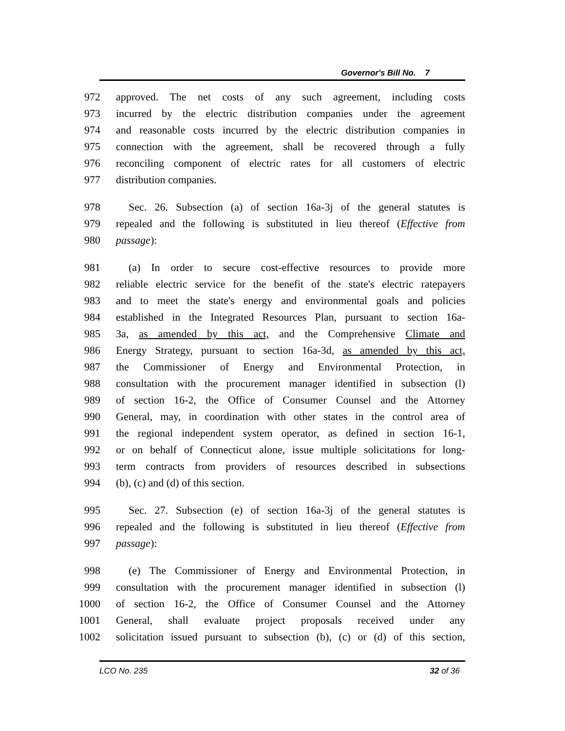Governor's Bill No. 7
972 approved. The net costs of any such agreement, including costs
973 incurred by the electric distribution companies under the agreement
974 and reasonable costs incurred by the electric distribution companies in
975 connection with the agreement, shall be recovered through a fully
976 reconciling component of electric rates for all customers of electric
977 distribution companies.
978 Sec. 26. Subsection (a) of section 16a-3j of the general statutes is
979 repealed and the following is substituted in lieu thereof (Effective from
980 passage):
981 (a) In order to secure cost-effective resources to provide more
982 reliable electric service for the benefit of the state's electric ratepayers
983 and to meet the state's energy and environmental goals and policies
984 established in the Integrated Resources Plan, pursuant to section 16a-
985 3a, as amended by this act, and the Comprehensive Climate and
986 Energy Strategy, pursuant to section 16a-3d, as amended by this act,
987 the Commissioner of Energy and Environmental Protection, in
988 consultation with the procurement manager identified in subsection (l)
989 of section 16-2, the Office of Consumer Counsel and the Attorney
990 General, may, in coordination with other states in the control area of
991 the regional independent system operator, as defined in section 16-1,
992 or on behalf of Connecticut alone, issue multiple solicitations for long-
993 term contracts from providers of resources described in subsections
994 (b), (c) and (d) of this section.
995 Sec. 27. Subsection (e) of section 16a-3j of the general statutes is
996 repealed and the following is substituted in lieu thereof (Effective from
997 passage):
998 (e) The Commissioner of Energy and Environmental Protection, in
999 consultation with the procurement manager identified in subsection (l)
1000 of section 16-2, the Office of Consumer Counsel and the Attorney
1001 General, shall evaluate project proposals received under any
1002 solicitation issued pursuant to subsection (b), (c) or (d) of this section,
LCO No. 235 32 of 36